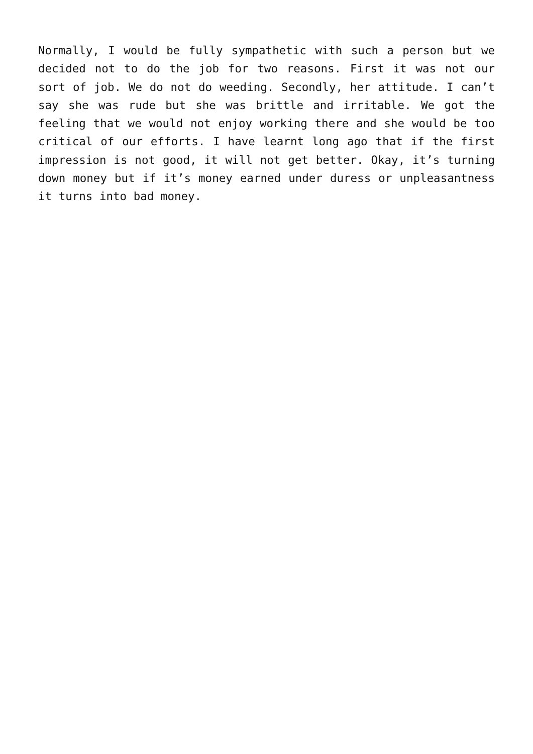Normally, I would be fully sympathetic with such a person but we decided not to do the job for two reasons. First it was not our sort of job. We do not do weeding. Secondly, her attitude. I can’t say she was rude but she was brittle and irritable. We got the feeling that we would not enjoy working there and she would be too critical of our efforts. I have learnt long ago that if the first impression is not good, it will not get better. Okay, it’s turning down money but if it’s money earned under duress or unpleasantness it turns into bad money.